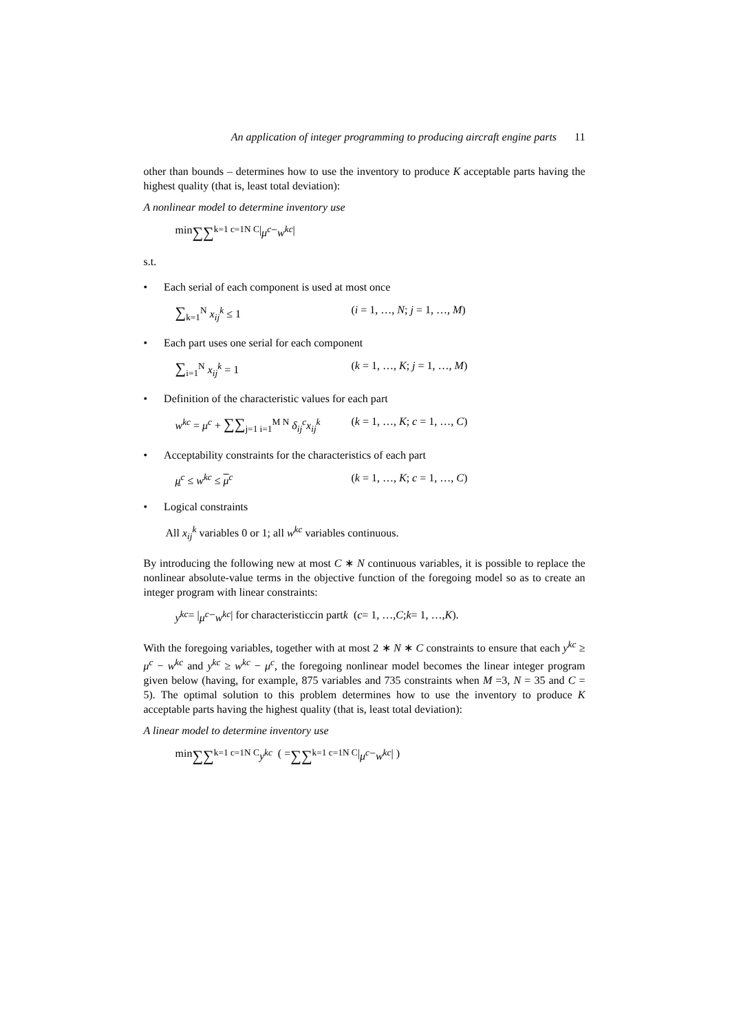An application of integer programming to producing aircraft engine parts 11
other than bounds – determines how to use the inventory to produce K acceptable parts having the highest quality (that is, least total deviation):
A nonlinear model to determine inventory use
min ∑∑<sub>k=1 c=1</sub><sup>N C</sup> | μ<sup>c</sup> − w<sup>kc</sup> |
s.t.
• Each serial of each component is used at most once
∑<sub>k=1</sub><sup>N</sup> x<sub>ij</sub><sup>k</sup> ≤ 1 (i = 1, …, N; j = 1, …, M)
• Each part uses one serial for each component
∑<sub>i=1</sub><sup>N</sup> x<sub>ij</sub><sup>k</sup> = 1 (k = 1, …, K; j = 1, …, M)
• Definition of the characteristic values for each part
w<sup>kc</sup> = μ<sup>c</sup> + ∑∑<sub>j=1 i=1</sub><sup>M N</sup> δ<sub>ij</sub><sup>c</sup>x<sub>ij</sub><sup>k</sup>
(k = 1, …, K; c = 1, …, C)
• Acceptability constraints for the characteristics of each part
μ<sup>c</sup> ≤ w<sup>kc</sup> ≤ μ<sup>c</sup> (k = 1, …, K; c = 1, …, C)
• Logical constraints
All x<sub>ij</sub><sup>k</sup> variables 0 or 1; all w<sup>kc</sup> variables continuous.
By introducing the following new at most C ∗ N continuous variables, it is possible to replace the nonlinear absolute-value terms in the objective function of the foregoing model so as to create an integer program with linear constraints:
y<sup>kc</sup> = | μ<sup>c</sup> − w<sup>kc</sup> | for characteristic c in part k (c = 1, …, C; k = 1, …, K).
With the foregoing variables, together with at most 2 ∗ N ∗ C constraints to ensure that each y<sup>kc</sup> ≥ μ<sup>c</sup> − w<sup>kc</sup> and y<sup>kc</sup> ≥ w<sup>kc</sup> − μ<sup>c</sup>, the foregoing nonlinear model becomes the linear integer program given below (having, for example, 875 variables and 735 constraints when M =3, N = 35 and C = 5). The optimal solution to this problem determines how to use the inventory to produce K acceptable parts having the highest quality (that is, least total deviation):
A linear model to determine inventory use
min ∑∑<sub>k=1 c=1</sub><sup>N C</sup> y<sup>kc</sup> ( = ∑∑<sub>k=1 c=1</sub><sup>N C</sup> | μ<sup>c</sup> − w<sup>kc</sup> | )